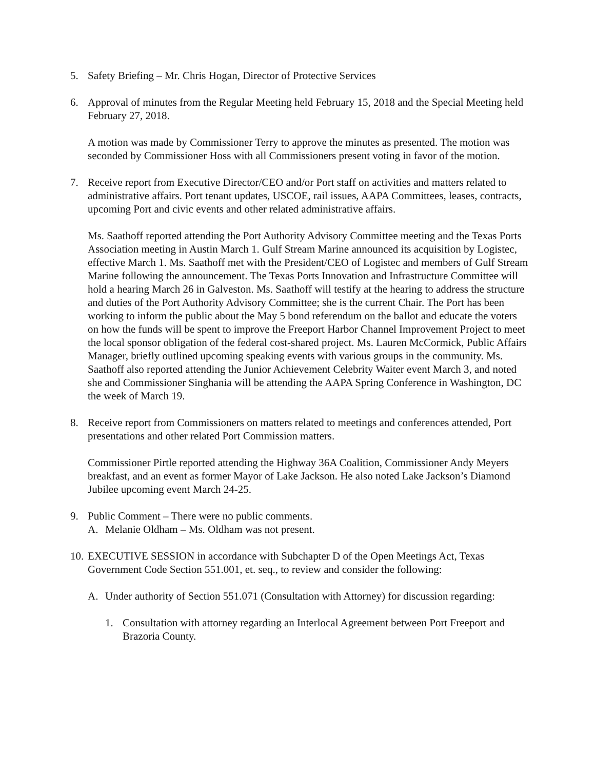5. Safety Briefing – Mr. Chris Hogan, Director of Protective Services
6. Approval of minutes from the Regular Meeting held February 15, 2018 and the Special Meeting held February 27, 2018.
A motion was made by Commissioner Terry to approve the minutes as presented. The motion was seconded by Commissioner Hoss with all Commissioners present voting in favor of the motion.
7. Receive report from Executive Director/CEO and/or Port staff on activities and matters related to administrative affairs. Port tenant updates, USCOE, rail issues, AAPA Committees, leases, contracts, upcoming Port and civic events and other related administrative affairs.
Ms. Saathoff reported attending the Port Authority Advisory Committee meeting and the Texas Ports Association meeting in Austin March 1. Gulf Stream Marine announced its acquisition by Logistec, effective March 1. Ms. Saathoff met with the President/CEO of Logistec and members of Gulf Stream Marine following the announcement. The Texas Ports Innovation and Infrastructure Committee will hold a hearing March 26 in Galveston. Ms. Saathoff will testify at the hearing to address the structure and duties of the Port Authority Advisory Committee; she is the current Chair. The Port has been working to inform the public about the May 5 bond referendum on the ballot and educate the voters on how the funds will be spent to improve the Freeport Harbor Channel Improvement Project to meet the local sponsor obligation of the federal cost-shared project. Ms. Lauren McCormick, Public Affairs Manager, briefly outlined upcoming speaking events with various groups in the community. Ms. Saathoff also reported attending the Junior Achievement Celebrity Waiter event March 3, and noted she and Commissioner Singhania will be attending the AAPA Spring Conference in Washington, DC the week of March 19.
8. Receive report from Commissioners on matters related to meetings and conferences attended, Port presentations and other related Port Commission matters.
Commissioner Pirtle reported attending the Highway 36A Coalition, Commissioner Andy Meyers breakfast, and an event as former Mayor of Lake Jackson. He also noted Lake Jackson’s Diamond Jubilee upcoming event March 24-25.
9. Public Comment – There were no public comments.
A. Melanie Oldham – Ms. Oldham was not present.
10.
EXECUTIVE SESSION in accordance with Subchapter D of the Open Meetings Act, Texas Government Code Section 551.001, et. seq., to review and consider the following:
A. Under authority of Section 551.071 (Consultation with Attorney) for discussion regarding:
1. Consultation with attorney regarding an Interlocal Agreement between Port Freeport and Brazoria County.